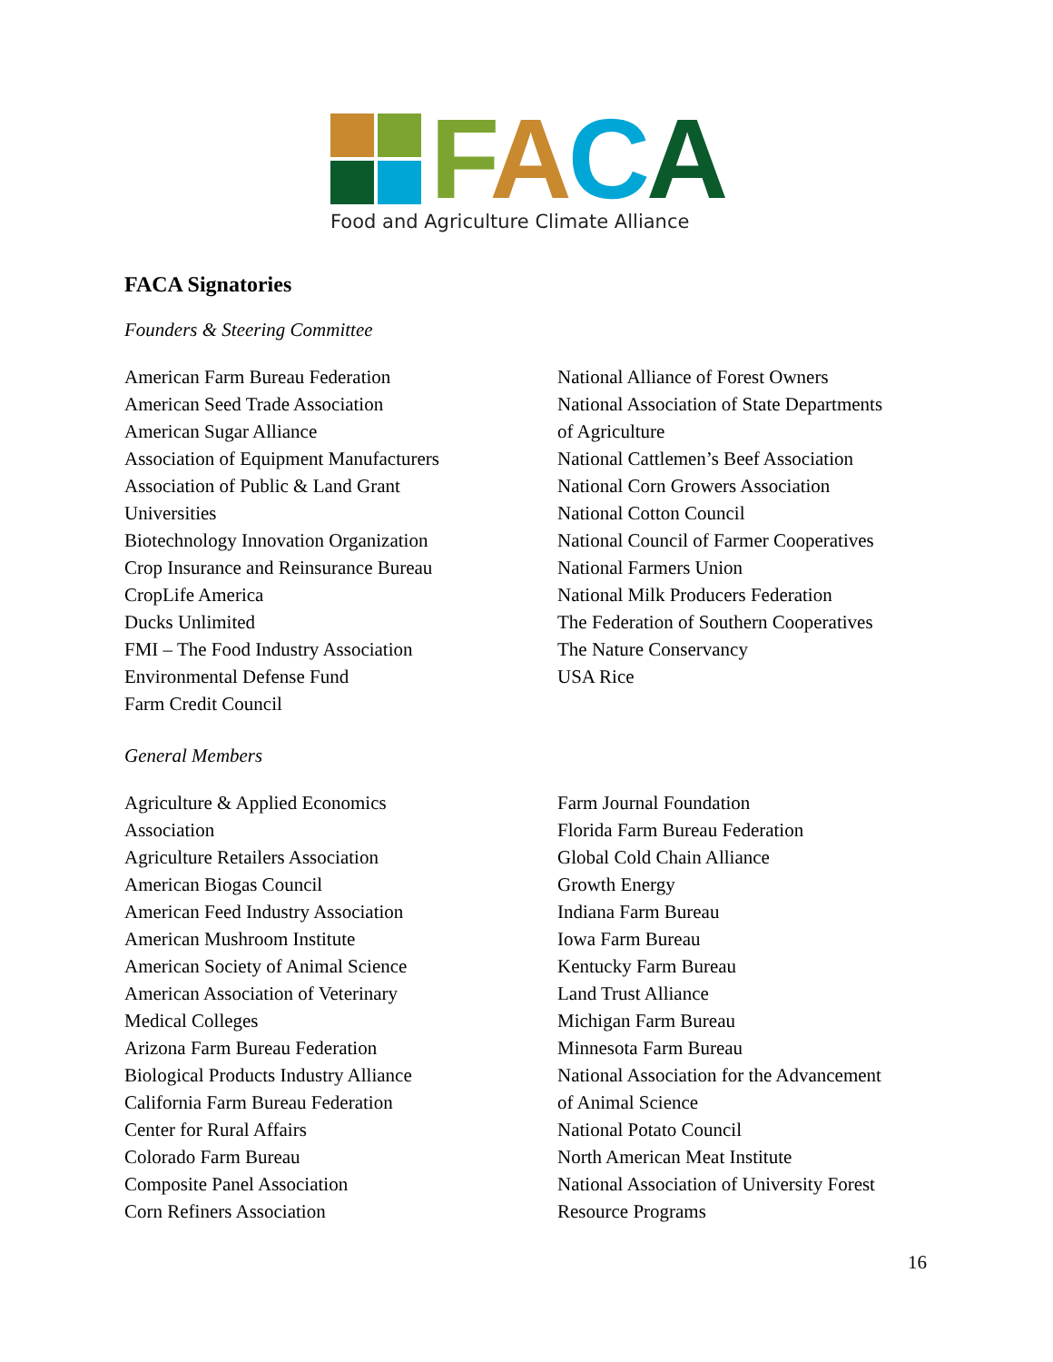FACA
Food and Agriculture Climate Alliance
FACA Signatories
Founders & Steering Committee
American Farm Bureau Federation
American Seed Trade Association
American Sugar Alliance
Association of Equipment Manufacturers
Association of Public & Land Grant
Universities
Biotechnology Innovation Organization
Crop Insurance and Reinsurance Bureau
CropLife America
Ducks Unlimited
FMI – The Food Industry Association
Environmental Defense Fund
Farm Credit Council
National Alliance of Forest Owners
National Association of State Departments
of Agriculture
National Cattlemen’s Beef Association
National Corn Growers Association
National Cotton Council
National Council of Farmer Cooperatives
National Farmers Union
National Milk Producers Federation
The Federation of Southern Cooperatives
The Nature Conservancy
USA Rice
General Members
Agriculture & Applied Economics
Association
Agriculture Retailers Association
American Biogas Council
American Feed Industry Association
American Mushroom Institute
American Society of Animal Science
American Association of Veterinary
Medical Colleges
Arizona Farm Bureau Federation
Biological Products Industry Alliance
California Farm Bureau Federation
Center for Rural Affairs
Colorado Farm Bureau
Composite Panel Association
Corn Refiners Association
Farm Journal Foundation
Florida Farm Bureau Federation
Global Cold Chain Alliance
Growth Energy
Indiana Farm Bureau
Iowa Farm Bureau
Kentucky Farm Bureau
Land Trust Alliance
Michigan Farm Bureau
Minnesota Farm Bureau
National Association for the Advancement
of Animal Science
National Potato Council
North American Meat Institute
National Association of University Forest
Resource Programs
16